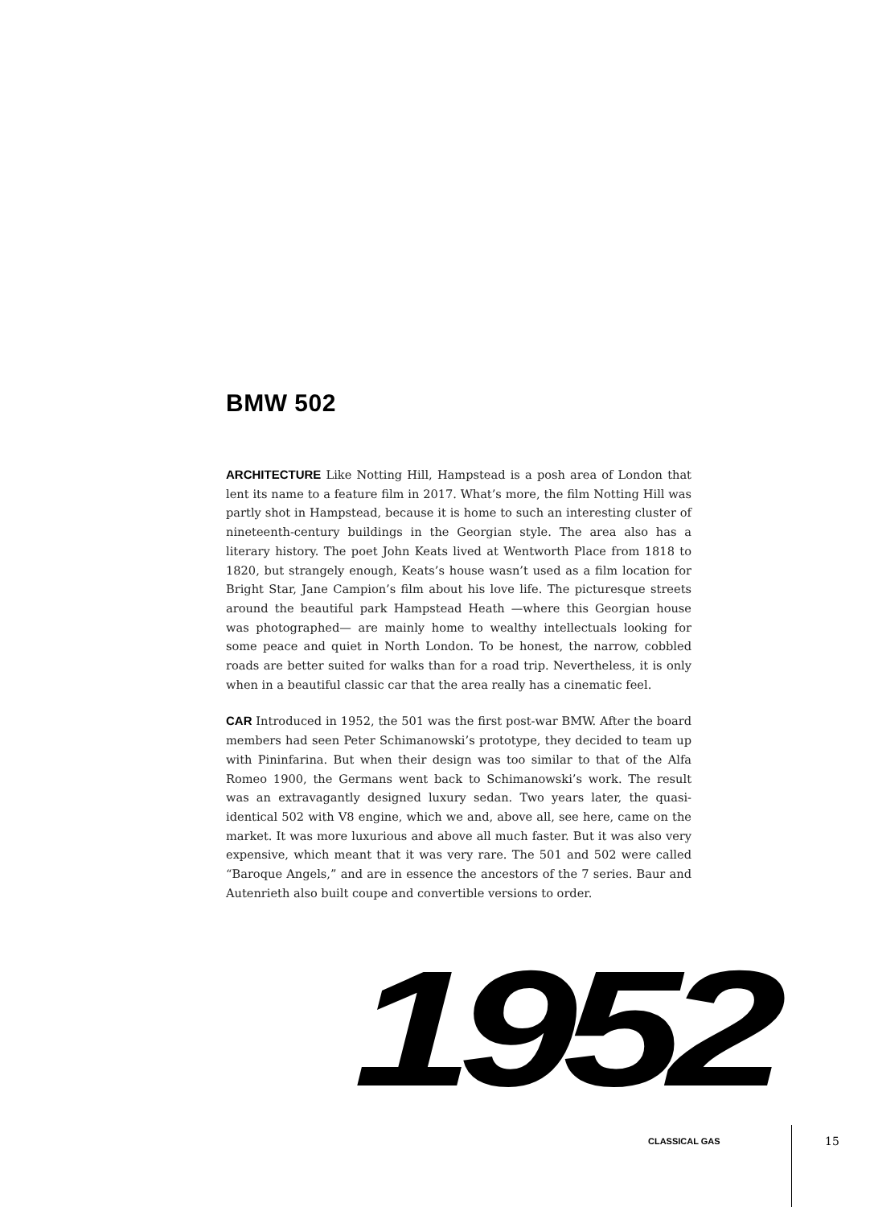BMW 502
ARCHITECTURE Like Notting Hill, Hampstead is a posh area of London that lent its name to a feature film in 2017. What’s more, the film Notting Hill was partly shot in Hampstead, because it is home to such an interesting cluster of nineteenth-century buildings in the Georgian style. The area also has a literary history. The poet John Keats lived at Wentworth Place from 1818 to 1820, but strangely enough, Keats’s house wasn’t used as a film location for Bright Star, Jane Campion’s film about his love life. The picturesque streets around the beautiful park Hampstead Heath —where this Georgian house was photographed— are mainly home to wealthy intellectuals looking for some peace and quiet in North London. To be honest, the narrow, cobbled roads are better suited for walks than for a road trip. Nevertheless, it is only when in a beautiful classic car that the area really has a cinematic feel.
CAR Introduced in 1952, the 501 was the first post-war BMW. After the board members had seen Peter Schimanowski’s prototype, they decided to team up with Pininfarina. But when their design was too similar to that of the Alfa Romeo 1900, the Germans went back to Schimanowski’s work. The result was an extravagantly designed luxury sedan. Two years later, the quasi-identical 502 with V8 engine, which we and, above all, see here, came on the market. It was more luxurious and above all much faster. But it was also very expensive, which meant that it was very rare. The 501 and 502 were called “Baroque Angels,” and are in essence the ancestors of the 7 series. Baur and Autenrieth also built coupe and convertible versions to order.
1952
CLASSICAL GAS 15